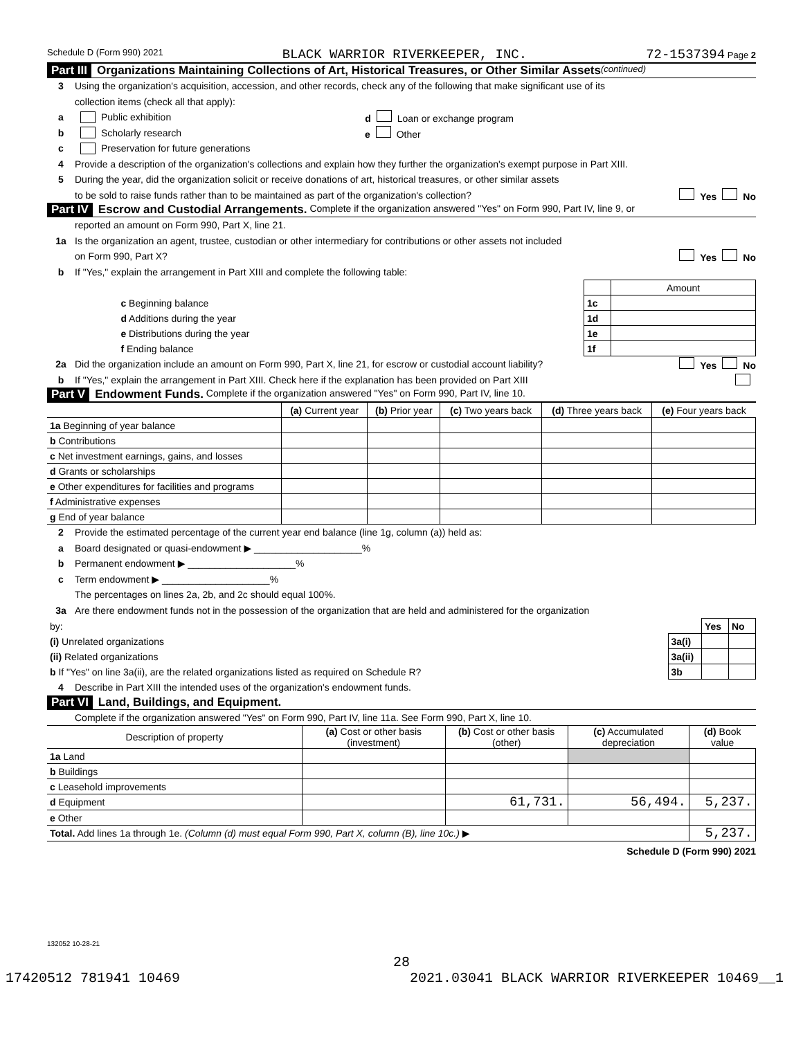Schedule D (Form 990) 2021 BLACK WARRIOR RIVERKEEPER, INC. 72-1537394 Page 2
Part III Organizations Maintaining Collections of Art, Historical Treasures, or Other Similar Assets (continued)
3 Using the organization's acquisition, accession, and other records, check any of the following that make significant use of its
collection items (check all that apply):
a Public exhibition d Loan or exchange program
b Scholarly research e Other
c Preservation for future generations
4 Provide a description of the organization's collections and explain how they further the organization's exempt purpose in Part XIII.
5 During the year, did the organization solicit or receive donations of art, historical treasures, or other similar assets
to be sold to raise funds rather than to be maintained as part of the organization's collection? Yes No
Part IV Escrow and Custodial Arrangements. Complete if the organization answered "Yes" on Form 990, Part IV, line 9, or
reported an amount on Form 990, Part X, line 21.
1a Is the organization an agent, trustee, custodian or other intermediary for contributions or other assets not included
on Form 990, Part X? Yes No
b If "Yes," explain the arrangement in Part XIII and complete the following table:
| | | Amount |
| c Beginning balance | 1c | |
| d Additions during the year | 1d | |
| e Distributions during the year | 1e | |
| f Ending balance | 1f | |
2a Did the organization include an amount on Form 990, Part X, line 21, for escrow or custodial account liability? Yes No
b If "Yes," explain the arrangement in Part XIII. Check here if the explanation has been provided on Part XIII
Part V Endowment Funds. Complete if the organization answered "Yes" on Form 990, Part IV, line 10.
| | (a) Current year | (b) Prior year | (c) Two years back | (d) Three years back | (e) Four years back |
| --- | --- | --- | --- | --- | --- |
| 1a Beginning of year balance | | | | | |
| b Contributions | | | | | |
| c Net investment earnings, gains, and losses | | | | | |
| d Grants or scholarships | | | | | |
| e Other expenditures for facilities and programs | | | | | |
| f Administrative expenses | | | | | |
| g End of year balance | | | | | |
2 Provide the estimated percentage of the current year end balance (line 1g, column (a)) held as:
a Board designated or quasi-endowment ▶ ____________________%
b Permanent endowment ▶ ____________________%
c Term endowment ▶ ____________________%
The percentages on lines 2a, 2b, and 2c should equal 100%.
3a Are there endowment funds not in the possession of the organization that are held and administered for the organization
| by: | | Yes | No |
| (i) Unrelated organizations | 3a(i) | | |
| (ii) Related organizations | 3a(ii) | | |
| b If "Yes" on line 3a(ii), are the related organizations listed as required on Schedule R? | 3b | | |
4 Describe in Part XIII the intended uses of the organization's endowment funds.
Part VI Land, Buildings, and Equipment.
Complete if the organization answered "Yes" on Form 990, Part IV, line 11a. See Form 990, Part X, line 10.
| Description of property | (a) Cost or other basis (investment) | (b) Cost or other basis (other) | (c) Accumulated depreciation | (d) Book value |
| --- | --- | --- | --- | --- |
| 1a Land | | | | |
| b Buildings | | | | |
| c Leasehold improvements | | | | |
| d Equipment | | 61,731. | 56,494. | 5,237. |
| e Other | | | | |
| Total. Add lines 1a through 1e. (Column (d) must equal Form 990, Part X, column (B), line 10c.) ▶ | | | | 5,237. |
Schedule D (Form 990) 2021
132052 10-28-21
28
17420512 781941 10469 2021.03041 BLACK WARRIOR RIVERKEEPER 10469__1